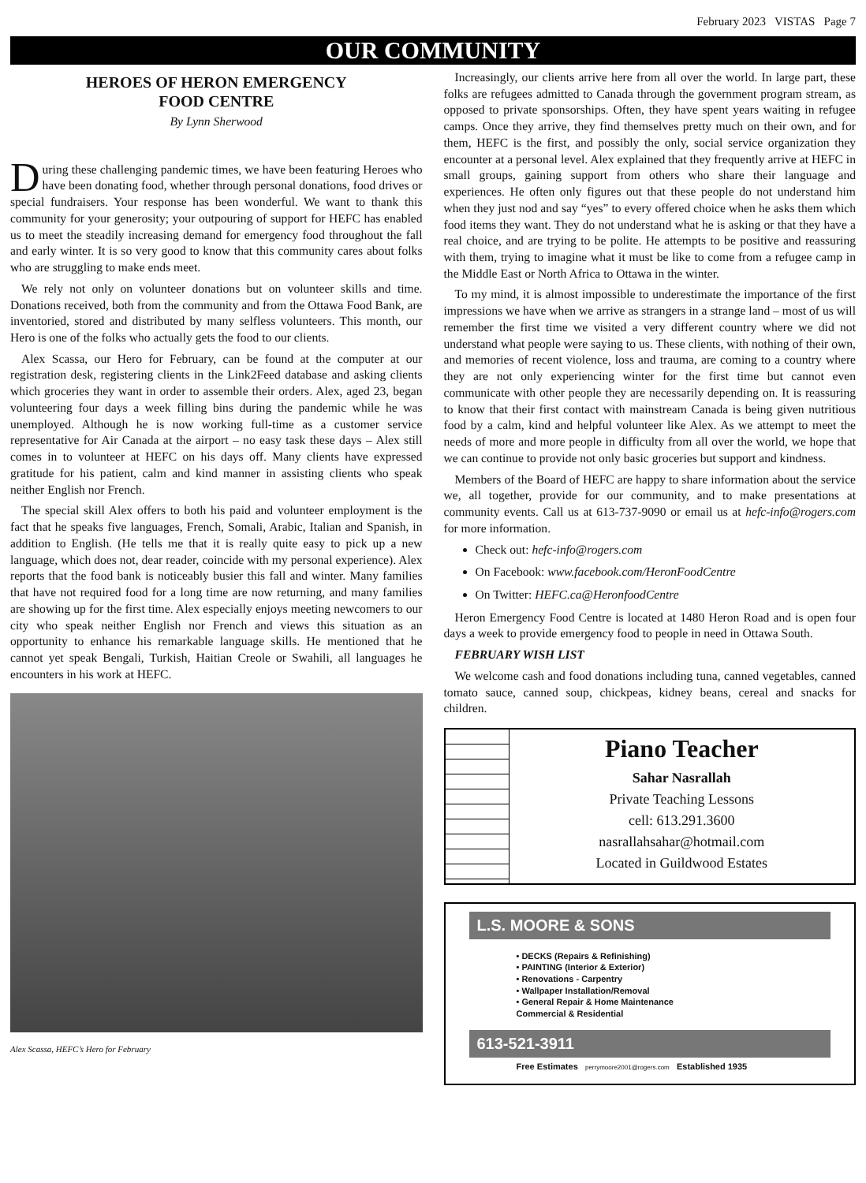February 2023 VISTAS Page 7
OUR COMMUNITY
HEROES OF HERON EMERGENCY
FOOD CENTRE
By Lynn Sherwood
During these challenging pandemic times, we have been featuring Heroes who have been donating food, whether through personal donations, food drives or special fundraisers. Your response has been wonderful. We want to thank this community for your generosity; your outpouring of support for HEFC has enabled us to meet the steadily increasing demand for emergency food throughout the fall and early winter. It is so very good to know that this community cares about folks who are struggling to make ends meet.
We rely not only on volunteer donations but on volunteer skills and time. Donations received, both from the community and from the Ottawa Food Bank, are inventoried, stored and distributed by many selfless volunteers. This month, our Hero is one of the folks who actually gets the food to our clients.
Alex Scassa, our Hero for February, can be found at the computer at our registration desk, registering clients in the Link2Feed database and asking clients which groceries they want in order to assemble their orders. Alex, aged 23, began volunteering four days a week filling bins during the pandemic while he was unemployed. Although he is now working full-time as a customer service representative for Air Canada at the airport – no easy task these days – Alex still comes in to volunteer at HEFC on his days off. Many clients have expressed gratitude for his patient, calm and kind manner in assisting clients who speak neither English nor French.
The special skill Alex offers to both his paid and volunteer employment is the fact that he speaks five languages, French, Somali, Arabic, Italian and Spanish, in addition to English. (He tells me that it is really quite easy to pick up a new language, which does not, dear reader, coincide with my personal experience). Alex reports that the food bank is noticeably busier this fall and winter. Many families that have not required food for a long time are now returning, and many families are showing up for the first time. Alex especially enjoys meeting newcomers to our city who speak neither English nor French and views this situation as an opportunity to enhance his remarkable language skills. He mentioned that he cannot yet speak Bengali, Turkish, Haitian Creole or Swahili, all languages he encounters in his work at HEFC.
Alex Scassa, HEFC’s Hero for February
Increasingly, our clients arrive here from all over the world. In large part, these folks are refugees admitted to Canada through the government program stream, as opposed to private sponsorships. Often, they have spent years waiting in refugee camps. Once they arrive, they find themselves pretty much on their own, and for them, HEFC is the first, and possibly the only, social service organization they encounter at a personal level. Alex explained that they frequently arrive at HEFC in small groups, gaining support from others who share their language and experiences. He often only figures out that these people do not understand him when they just nod and say “yes” to every offered choice when he asks them which food items they want. They do not understand what he is asking or that they have a real choice, and are trying to be polite. He attempts to be positive and reassuring with them, trying to imagine what it must be like to come from a refugee camp in the Middle East or North Africa to Ottawa in the winter.
To my mind, it is almost impossible to underestimate the importance of the first impressions we have when we arrive as strangers in a strange land – most of us will remember the first time we visited a very different country where we did not understand what people were saying to us. These clients, with nothing of their own, and memories of recent violence, loss and trauma, are coming to a country where they are not only experiencing winter for the first time but cannot even communicate with other people they are necessarily depending on. It is reassuring to know that their first contact with mainstream Canada is being given nutritious food by a calm, kind and helpful volunteer like Alex. As we attempt to meet the needs of more and more people in difficulty from all over the world, we hope that we can continue to provide not only basic groceries but support and kindness.
Members of the Board of HEFC are happy to share information about the service we, all together, provide for our community, and to make presentations at community events. Call us at 613-737-9090 or email us at hefc-info@rogers.com for more information.
Check out: hefc-info@rogers.com
On Facebook: www.facebook.com/HeronFoodCentre
On Twitter: HEFC.ca@HeronfoodCentre
Heron Emergency Food Centre is located at 1480 Heron Road and is open four days a week to provide emergency food to people in need in Ottawa South.
FEBRUARY WISH LIST
We welcome cash and food donations including tuna, canned vegetables, canned tomato sauce, canned soup, chickpeas, kidney beans, cereal and snacks for children.
Piano Teacher
Sahar Nasrallah
Private Teaching Lessons
cell: 613.291.3600
nasrallahsahar@hotmail.com
Located in Guildwood Estates
L.S. MOORE & SONS
• DECKS (Repairs & Refinishing)
• PAINTING (Interior & Exterior)
• Renovations - Carpentry
• Wallpaper Installation/Removal
• General Repair & Home Maintenance
Commercial & Residential
613-521-3911
Free Estimates perrymoore2001@rogers.com Established 1935